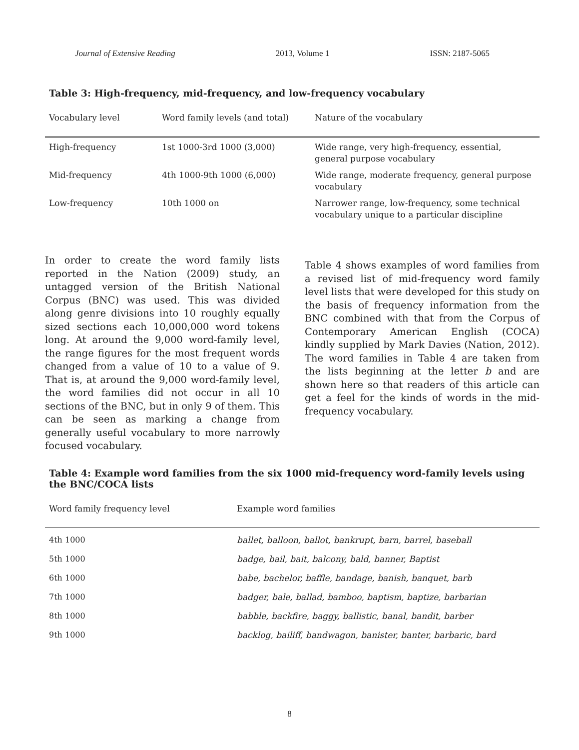Journal of Extensive Reading 2013, Volume 1 ISSN: 2187-5065
Table 3: High-frequency, mid-frequency, and low-frequency vocabulary
| Vocabulary level | Word family levels (and total) | Nature of the vocabulary |
| --- | --- | --- |
| High-frequency | 1st 1000-3rd 1000 (3,000) | Wide range, very high-frequency, essential, general purpose vocabulary |
| Mid-frequency | 4th 1000-9th 1000 (6,000) | Wide range, moderate frequency, general purpose vocabulary |
| Low-frequency | 10th 1000 on | Narrower range, low-frequency, some technical vocabulary unique to a particular discipline |
In order to create the word family lists reported in the Nation (2009) study, an untagged version of the British National Corpus (BNC) was used. This was divided along genre divisions into 10 roughly equally sized sections each 10,000,000 word tokens long. At around the 9,000 word-family level, the range figures for the most frequent words changed from a value of 10 to a value of 9. That is, at around the 9,000 word-family level, the word families did not occur in all 10 sections of the BNC, but in only 9 of them. This can be seen as marking a change from generally useful vocabulary to more narrowly focused vocabulary.
Table 4 shows examples of word families from a revised list of mid-frequency word family level lists that were developed for this study on the basis of frequency information from the BNC combined with that from the Corpus of Contemporary American English (COCA) kindly supplied by Mark Davies (Nation, 2012). The word families in Table 4 are taken from the lists beginning at the letter b and are shown here so that readers of this article can get a feel for the kinds of words in the mid-frequency vocabulary.
Table 4: Example word families from the six 1000 mid-frequency word-family levels using the BNC/COCA lists
| Word family frequency level | Example word families |
| --- | --- |
| 4th 1000 | ballet, balloon, ballot, bankrupt, barn, barrel, baseball |
| 5th 1000 | badge, bail, bait, balcony, bald, banner, Baptist |
| 6th 1000 | babe, bachelor, baffle, bandage, banish, banquet, barb |
| 7th 1000 | badger, bale, ballad, bamboo, baptism, baptize, barbarian |
| 8th 1000 | babble, backfire, baggy, ballistic, banal, bandit, barber |
| 9th 1000 | backlog, bailiff, bandwagon, banister, banter, barbaric, bard |
8